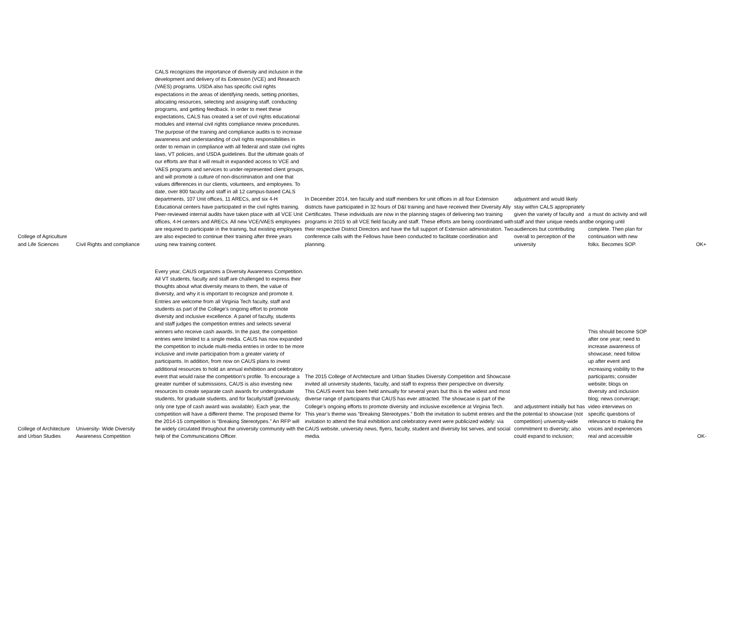| College of Agriculture and Life Sciences | Civil Rights and compliance | CALS recognizes the importance of diversity and inclusion in the development and delivery of its Extension (VCE) and Research (VAES) programs. USDA also has specific civil rights expectations in the areas of identifying needs, setting priorities, allocating resources, selecting and assigning staff, conducting programs, and getting feedback. In order to meet these expectations, CALS has created a set of civil rights educational modules and internal civil rights compliance review procedures. The purpose of the training and compliance audits is to increase awareness and understanding of civil rights responsibilities in order to remain in compliance with all federal and state civil rights laws, VT policies, and USDA guidelines. But the ultimate goals of our efforts are that it will result in expanded access to VCE and VAES programs and services to under-represented client groups, and will promote a culture of non-discrimination and one that values differences in our clients, volunteers, and employees. To date, over 800 faculty and staff in all 12 campus-based CALS departments, 107 Unit offices, 11 ARECs, and six 4-H Educational centers have participated in the civil rights training. Peer-reviewed internal audits have taken place with all VCE Unit offices, 4-H centers and ARECs. All new VCE/VAES employees are required to participate in the training, but existing employees are also expected to continue their training after three years using new training content. | In December 2014, ten faculty and staff members for unit offices in all four Extension districts have participated in 32 hours of D&I training and have received their Diversity Ally Certificates. These individuals are now in the planning stages of delivering two training programs in 2015 to all VCE field faculty and staff. These efforts are being coordinated with their respective District Directors and have the full support of Extension administration. Two conference calls with the Fellows have been conducted to facilitate coordination and planning. | adjustment and would likely stay within CALS appropriately given the variety of faculty and staff and their unique needs and audiences but contributing overall to perception of the university | a must do activity and will be ongoing until complete. Then plan for continuation with new folks. Becomes SOP. | OK+ |
| College of Architecture and Urban Studies | University- Wide Diversity Awareness Competition | Every year, CAUS organizes a Diversity Awareness Competition. All VT students, faculty and staff are challenged to express their thoughts about what diversity means to them, the value of diversity, and why it is important to recognize and promote it. Entries are welcome from all Virginia Tech faculty, staff and students as part of the College’s ongoing effort to promote diversity and inclusive excellence. A panel of faculty, students and staff judges the competition entries and selects several winners who receive cash awards. In the past, the competition entries were limited to a single media. CAUS has now expanded the competition to include multi-media entries in order to be more inclusive and invite participation from a greater variety of participants. In addition, from now on CAUS plans to invest additional resources to hold an annual exhibition and celebratory event that would raise the competition’s profile. To encourage a greater number of submissions, CAUS is also investing new resources to create separate cash awards for undergraduate students, for graduate students, and for faculty/staff (previously, only one type of cash award was available). Each year, the competition will have a different theme. The proposed theme for the 2014-15 competition is “Breaking Stereotypes.” An RFP will be widely circulated throughout the university community with the help of the Communications Officer. | The 2015 College of Architecture and Urban Studies Diversity Competition and Showcase invited all university students, faculty, and staff to express their perspective on diversity. This CAUS event has been held annually for several years but this is the widest and most diverse range of participants that CAUS has ever attracted. The showcase is part of the College’s ongoing efforts to promote diversity and inclusive excellence at Virginia Tech. This year’s theme was “Breaking Stereotypes.” Both the invitation to submit entries and the invitation to attend the final exhibition and celebratory event were publicized widely: via CAUS website, university news, flyers, faculty, student and diversity list serves, and social media. | and adjustment initially but has the potential to showcase (not competition) university-wide commitment to diversity; also could expand to inclusion; | This should become SOP after one year; need to increase awareness of showcase; need follow up after event and increasing visbility to the participants; consider website; blogs on diversity and inclusion blog; news converage; video interviews on specific questions of relevance to making the voices and experiences real and accessible | OK- |